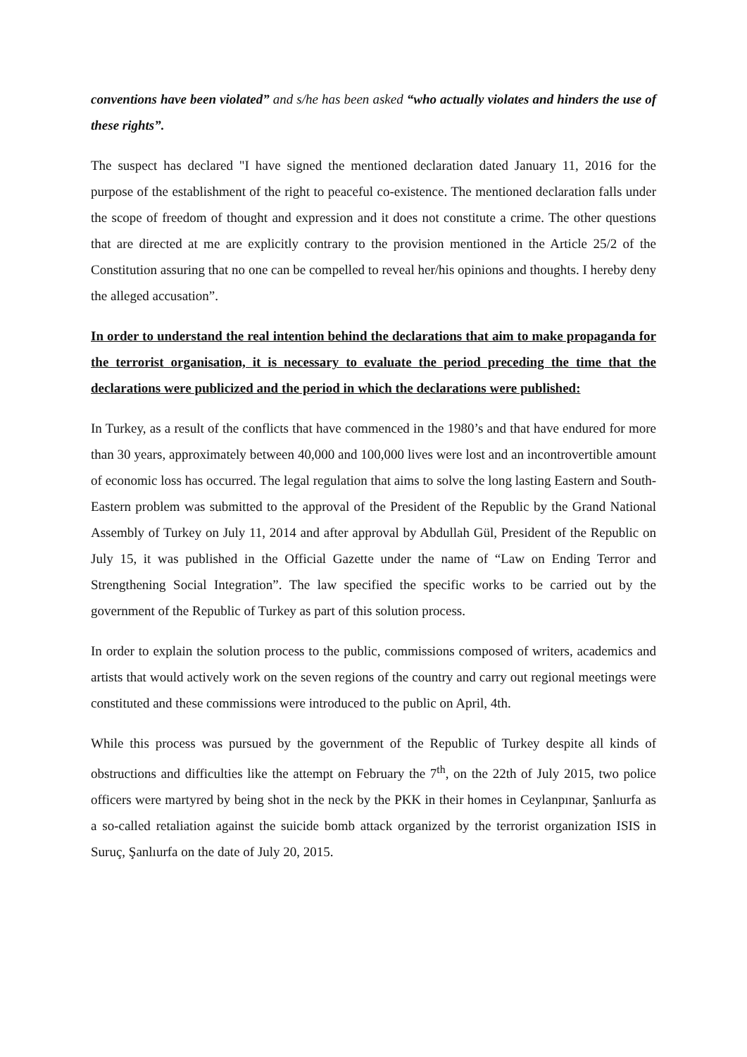conventions have been violated” and s/he has been asked “who actually violates and hinders the use of these rights”.
The suspect has declared "I have signed the mentioned declaration dated January 11, 2016 for the purpose of the establishment of the right to peaceful co-existence. The mentioned declaration falls under the scope of freedom of thought and expression and it does not constitute a crime. The other questions that are directed at me are explicitly contrary to the provision mentioned in the Article 25/2 of the Constitution assuring that no one can be compelled to reveal her/his opinions and thoughts. I hereby deny the alleged accusation”.
In order to understand the real intention behind the declarations that aim to make propaganda for the terrorist organisation, it is necessary to evaluate the period preceding the time that the declarations were publicized and the period in which the declarations were published:
In Turkey, as a result of the conflicts that have commenced in the 1980’s and that have endured for more than 30 years, approximately between 40,000 and 100,000 lives were lost and an incontrovertible amount of economic loss has occurred. The legal regulation that aims to solve the long lasting Eastern and South-Eastern problem was submitted to the approval of the President of the Republic by the Grand National Assembly of Turkey on July 11, 2014 and after approval by Abdullah Gül, President of the Republic on July 15, it was published in the Official Gazette under the name of “Law on Ending Terror and Strengthening Social Integration”. The law specified the specific works to be carried out by the government of the Republic of Turkey as part of this solution process.
In order to explain the solution process to the public, commissions composed of writers, academics and artists that would actively work on the seven regions of the country and carry out regional meetings were constituted and these commissions were introduced to the public on April, 4th.
While this process was pursued by the government of the Republic of Turkey despite all kinds of obstructions and difficulties like the attempt on February the 7<sup>th</sup>, on the 22th of July 2015, two police officers were martyred by being shot in the neck by the PKK in their homes in Ceylanpınar, Şanlıurfa as a so-called retaliation against the suicide bomb attack organized by the terrorist organization ISIS in Suruç, Şanlıurfa on the date of July 20, 2015.